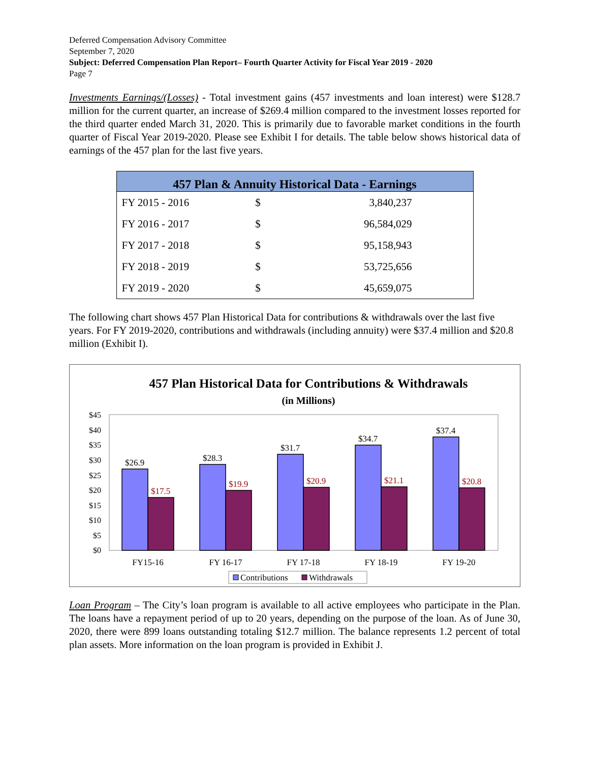Deferred Compensation Advisory Committee
September 7, 2020
Subject: Deferred Compensation Plan Report– Fourth Quarter Activity for Fiscal Year 2019 - 2020
Page 7
Investments Earnings/(Losses) - Total investment gains (457 investments and loan interest) were $128.7 million for the current quarter, an increase of $269.4 million compared to the investment losses reported for the third quarter ended March 31, 2020. This is primarily due to favorable market conditions in the fourth quarter of Fiscal Year 2019-2020. Please see Exhibit I for details. The table below shows historical data of earnings of the 457 plan for the last five years.
| 457 Plan & Annuity Historical Data - Earnings | | |
| --- | --- | --- |
| FY 2015 - 2016 | $ | 3,840,237 |
| FY 2016 - 2017 | $ | 96,584,029 |
| FY 2017 - 2018 | $ | 95,158,943 |
| FY 2018 - 2019 | $ | 53,725,656 |
| FY 2019 - 2020 | $ | 45,659,075 |
The following chart shows 457 Plan Historical Data for contributions & withdrawals over the last five years. For FY 2019-2020, contributions and withdrawals (including annuity) were $37.4 million and $20.8 million (Exhibit I).
457 Plan Historical Data for Contributions & Withdrawals
(in Millions)
$45
$40
$35
$30
$25
$20
$15
$10
$5
$0
$26.9
$28.3
$31.7
$34.7
$37.4
$17.5
$19.9
$20.9
$21.1
$20.8
FY15-16
FY 16-17
FY 17-18
FY 18-19
FY 19-20
Contributions
Withdrawals
Loan Program – The City’s loan program is available to all active employees who participate in the Plan. The loans have a repayment period of up to 20 years, depending on the purpose of the loan. As of June 30, 2020, there were 899 loans outstanding totaling $12.7 million. The balance represents 1.2 percent of total plan assets. More information on the loan program is provided in Exhibit J.